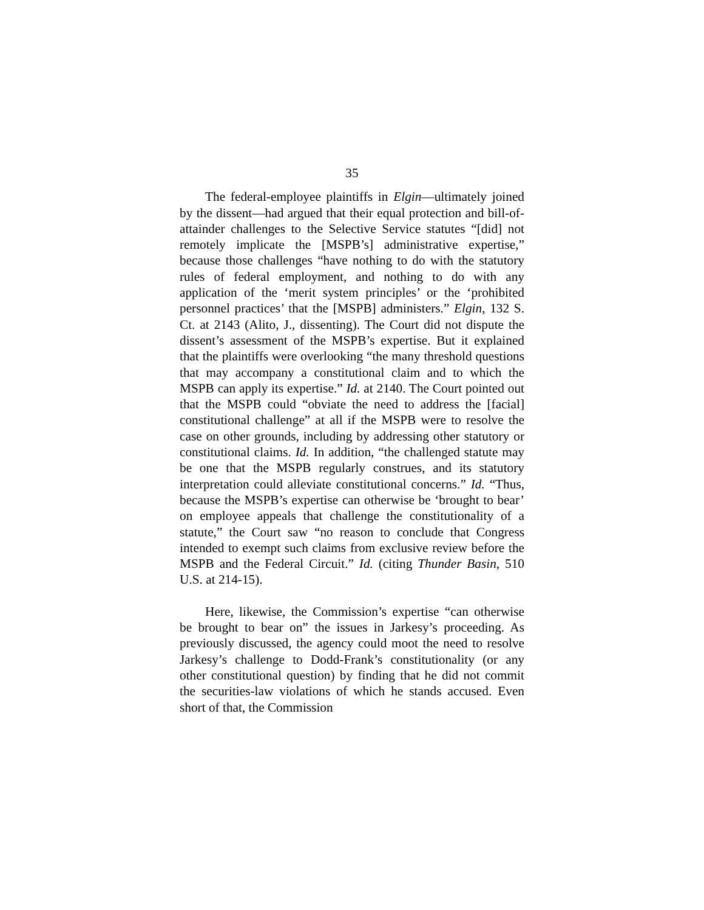35
The federal-employee plaintiffs in Elgin—ultimately joined by the dissent—had argued that their equal protection and bill-of-attainder challenges to the Selective Service statutes “[did] not remotely implicate the [MSPB’s] administrative expertise,” because those challenges “have nothing to do with the statutory rules of federal employment, and nothing to do with any application of the ‘merit system principles’ or the ‘prohibited personnel practices’ that the [MSPB] administers.” Elgin, 132 S. Ct. at 2143 (Alito, J., dissenting). The Court did not dispute the dissent’s assessment of the MSPB’s expertise. But it explained that the plaintiffs were overlooking “the many threshold questions that may accompany a constitutional claim and to which the MSPB can apply its expertise.” Id. at 2140. The Court pointed out that the MSPB could “obviate the need to address the [facial] constitutional challenge” at all if the MSPB were to resolve the case on other grounds, including by addressing other statutory or constitutional claims. Id. In addition, “the challenged statute may be one that the MSPB regularly construes, and its statutory interpretation could alleviate constitutional concerns.” Id. “Thus, because the MSPB’s expertise can otherwise be ‘brought to bear’ on employee appeals that challenge the constitutionality of a statute,” the Court saw “no reason to conclude that Congress intended to exempt such claims from exclusive review before the MSPB and the Federal Circuit.” Id. (citing Thunder Basin, 510 U.S. at 214-15).
Here, likewise, the Commission’s expertise “can otherwise be brought to bear on” the issues in Jarkesy’s proceeding. As previously discussed, the agency could moot the need to resolve Jarkesy’s challenge to Dodd-Frank’s constitutionality (or any other constitutional question) by finding that he did not commit the securities-law violations of which he stands accused. Even short of that, the Commission